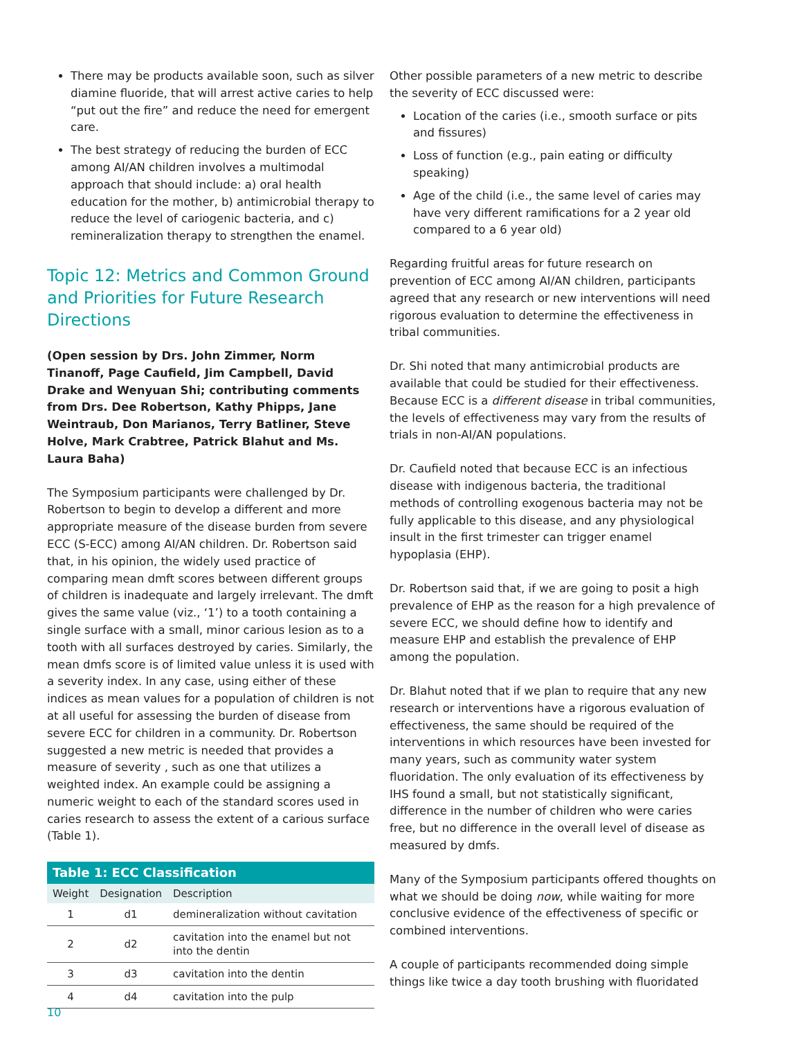There may be products available soon, such as silver diamine fluoride, that will arrest active caries to help “put out the fire” and reduce the need for emergent care.
The best strategy of reducing the burden of ECC among AI/AN children involves a multimodal approach that should include: a) oral health education for the mother, b) antimicrobial therapy to reduce the level of cariogenic bacteria, and c) remineralization therapy to strengthen the enamel.
Topic 12: Metrics and Common Ground and Priorities for Future Research Directions
(Open session by Drs. John Zimmer, Norm Tinanoff, Page Caufield, Jim Campbell, David Drake and Wenyuan Shi; contributing comments from Drs. Dee Robertson, Kathy Phipps, Jane Weintraub, Don Marianos, Terry Batliner, Steve Holve, Mark Crabtree, Patrick Blahut and Ms. Laura Baha)
The Symposium participants were challenged by Dr. Robertson to begin to develop a different and more appropriate measure of the disease burden from severe ECC (S-ECC) among AI/AN children. Dr. Robertson said that, in his opinion, the widely used practice of comparing mean dmft scores between different groups of children is inadequate and largely irrelevant. The dmft gives the same value (viz., ‘1’) to a tooth containing a single surface with a small, minor carious lesion as to a tooth with all surfaces destroyed by caries. Similarly, the mean dmfs score is of limited value unless it is used with a severity index. In any case, using either of these indices as mean values for a population of children is not at all useful for assessing the burden of disease from severe ECC for children in a community. Dr. Robertson suggested a new metric is needed that provides a measure of severity , such as one that utilizes a weighted index. An example could be assigning a numeric weight to each of the standard scores used in caries research to assess the extent of a carious surface (Table 1).
Table 1: ECC Classification
| Weight | Designation | Description |
| --- | --- | --- |
| 1 | d1 | demineralization without cavitation |
| 2 | d2 | cavitation into the enamel but not into the dentin |
| 3 | d3 | cavitation into the dentin |
| 4 | d4 | cavitation into the pulp |
Other possible parameters of a new metric to describe the severity of ECC discussed were:
Location of the caries (i.e., smooth surface or pits and fissures)
Loss of function (e.g., pain eating or difficulty speaking)
Age of the child (i.e., the same level of caries may have very different ramifications for a 2 year old compared to a 6 year old)
Regarding fruitful areas for future research on prevention of ECC among AI/AN children, participants agreed that any research or new interventions will need rigorous evaluation to determine the effectiveness in tribal communities.
Dr. Shi noted that many antimicrobial products are available that could be studied for their effectiveness. Because ECC is a different disease in tribal communities, the levels of effectiveness may vary from the results of trials in non-AI/AN populations.
Dr. Caufield noted that because ECC is an infectious disease with indigenous bacteria, the traditional methods of controlling exogenous bacteria may not be fully applicable to this disease, and any physiological insult in the first trimester can trigger enamel hypoplasia (EHP).
Dr. Robertson said that, if we are going to posit a high prevalence of EHP as the reason for a high prevalence of severe ECC, we should define how to identify and measure EHP and establish the prevalence of EHP among the population.
Dr. Blahut noted that if we plan to require that any new research or interventions have a rigorous evaluation of effectiveness, the same should be required of the interventions in which resources have been invested for many years, such as community water system fluoridation. The only evaluation of its effectiveness by IHS found a small, but not statistically significant, difference in the number of children who were caries free, but no difference in the overall level of disease as measured by dmfs.
Many of the Symposium participants offered thoughts on what we should be doing now, while waiting for more conclusive evidence of the effectiveness of specific or combined interventions.
A couple of participants recommended doing simple things like twice a day tooth brushing with fluoridated
10